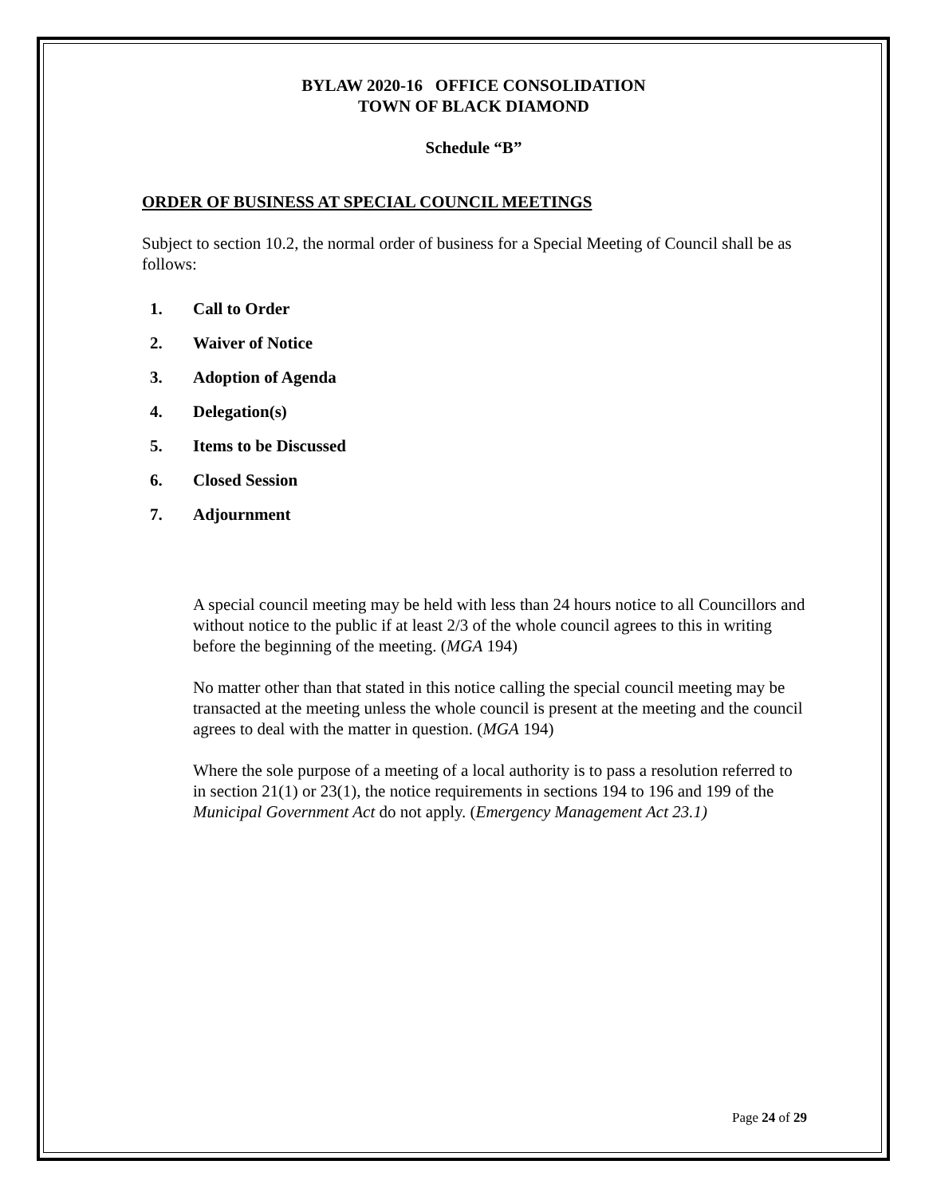BYLAW 2020-16 OFFICE CONSOLIDATION
TOWN OF BLACK DIAMOND
Schedule “B”
ORDER OF BUSINESS AT SPECIAL COUNCIL MEETINGS
Subject to section 10.2, the normal order of business for a Special Meeting of Council shall be as follows:
1. Call to Order
2. Waiver of Notice
3. Adoption of Agenda
4. Delegation(s)
5. Items to be Discussed
6. Closed Session
7. Adjournment
A special council meeting may be held with less than 24 hours notice to all Councillors and without notice to the public if at least 2/3 of the whole council agrees to this in writing before the beginning of the meeting. (MGA 194)
No matter other than that stated in this notice calling the special council meeting may be transacted at the meeting unless the whole council is present at the meeting and the council agrees to deal with the matter in question. (MGA 194)
Where the sole purpose of a meeting of a local authority is to pass a resolution referred to in section 21(1) or 23(1), the notice requirements in sections 194 to 196 and 199 of the Municipal Government Act do not apply. (Emergency Management Act 23.1)
Page 24 of 29